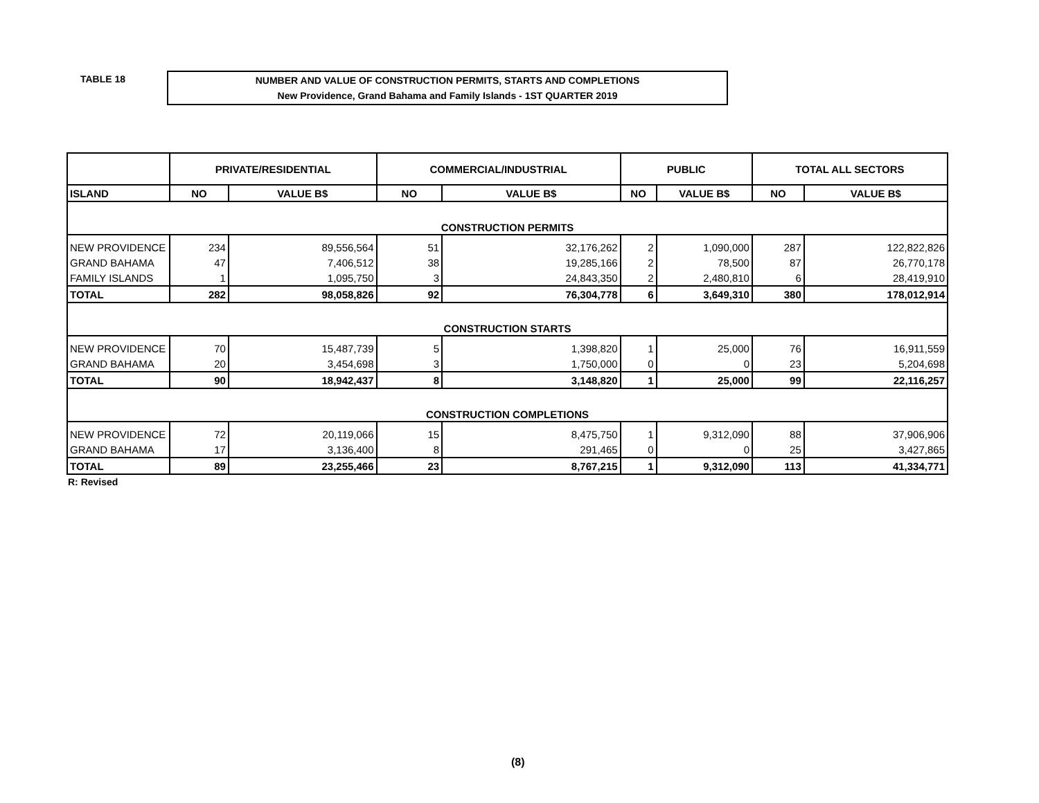TABLE 18
NUMBER AND VALUE OF CONSTRUCTION PERMITS, STARTS AND COMPLETIONS
New Providence, Grand Bahama and Family Islands - 1ST QUARTER 2019
| | PRIVATE/RESIDENTIAL | | COMMERCIAL/INDUSTRIAL | | PUBLIC | | TOTAL ALL SECTORS | |
| --- | --- | --- | --- | --- | --- | --- | --- | --- |
| ISLAND | NO | VALUE B$ | NO | VALUE B$ | NO | VALUE B$ | NO | VALUE B$ |
| CONSTRUCTION PERMITS | | | | | | | | |
| NEW PROVIDENCE | 234 | 89,556,564 | 51 | 32,176,262 | 2 | 1,090,000 | 287 | 122,822,826 |
| GRAND BAHAMA | 47 | 7,406,512 | 38 | 19,285,166 | 2 | 78,500 | 87 | 26,770,178 |
| FAMILY ISLANDS | 1 | 1,095,750 | 3 | 24,843,350 | 2 | 2,480,810 | 6 | 28,419,910 |
| TOTAL | 282 | 98,058,826 | 92 | 76,304,778 | 6 | 3,649,310 | 380 | 178,012,914 |
| CONSTRUCTION STARTS | | | | | | | | |
| NEW PROVIDENCE | 70 | 15,487,739 | 5 | 1,398,820 | 1 | 25,000 | 76 | 16,911,559 |
| GRAND BAHAMA | 20 | 3,454,698 | 3 | 1,750,000 | 0 | 0 | 23 | 5,204,698 |
| TOTAL | 90 | 18,942,437 | 8 | 3,148,820 | 1 | 25,000 | 99 | 22,116,257 |
| CONSTRUCTION COMPLETIONS | | | | | | | | |
| NEW PROVIDENCE | 72 | 20,119,066 | 15 | 8,475,750 | 1 | 9,312,090 | 88 | 37,906,906 |
| GRAND BAHAMA | 17 | 3,136,400 | 8 | 291,465 | 0 | 0 | 25 | 3,427,865 |
| TOTAL | 89 | 23,255,466 | 23 | 8,767,215 | 1 | 9,312,090 | 113 | 41,334,771 |
R: Revised
(8)